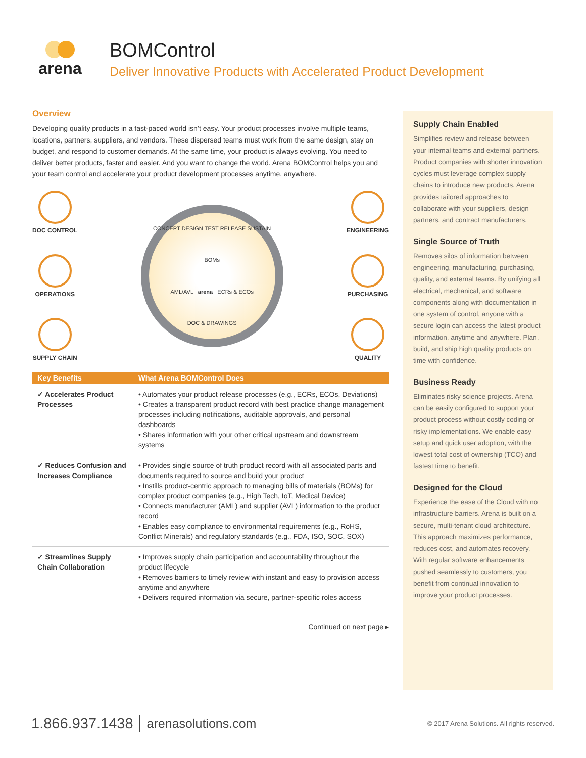arena
BOMControl
Deliver Innovative Products with Accelerated Product Development
Overview
Developing quality products in a fast-paced world isn’t easy. Your product processes involve multiple teams, locations, partners, suppliers, and vendors. These dispersed teams must work from the same design, stay on budget, and respond to customer demands. At the same time, your product is always evolving. You need to deliver better products, faster and easier. And you want to change the world. Arena BOMControl helps you and your team control and accelerate your product development processes anytime, anywhere.
DOC CONTROL
OPERATIONS
SUPPLY CHAIN
CONCEPT DESIGN TEST RELEASE SUSTAIN
BOMs
AML/AVL arena ECRs & ECOs
DOC & DRAWINGS
ENGINEERING
PURCHASING
QUALITY
| Key Benefits | What Arena BOMControl Does |
| --- | --- |
| ✓ Accelerates Product Processes | • Automates your product release processes (e.g., ECRs, ECOs, Deviations) • Creates a transparent product record with best practice change management processes including notifications, auditable approvals, and personal dashboards • Shares information with your other critical upstream and downstream systems |
| ✓ Reduces Confusion and Increases Compliance | • Provides single source of truth product record with all associated parts and documents required to source and build your product • Instills product-centric approach to managing bills of materials (BOMs) for complex product companies (e.g., High Tech, IoT, Medical Device) • Connects manufacturer (AML) and supplier (AVL) information to the product record • Enables easy compliance to environmental requirements (e.g., RoHS, Conflict Minerals) and regulatory standards (e.g., FDA, ISO, SOC, SOX) |
| ✓ Streamlines Supply Chain Collaboration | • Improves supply chain participation and accountability throughout the product lifecycle • Removes barriers to timely review with instant and easy to provision access anytime and anywhere • Delivers required information via secure, partner-specific roles access |
Continued on next page ▸
Supply Chain Enabled
Simplifies review and release between your internal teams and external partners. Product companies with shorter innovation cycles must leverage complex supply chains to introduce new products. Arena provides tailored approaches to collaborate with your suppliers, design partners, and contract manufacturers.
Single Source of Truth
Removes silos of information between engineering, manufacturing, purchasing, quality, and external teams. By unifying all electrical, mechanical, and software components along with documentation in one system of control, anyone with a secure login can access the latest product information, anytime and anywhere. Plan, build, and ship high quality products on time with confidence.
Business Ready
Eliminates risky science projects. Arena can be easily configured to support your product process without costly coding or risky implementations. We enable easy setup and quick user adoption, with the lowest total cost of ownership (TCO) and fastest time to benefit.
Designed for the Cloud
Experience the ease of the Cloud with no infrastructure barriers. Arena is built on a secure, multi-tenant cloud architecture. This approach maximizes performance, reduces cost, and automates recovery. With regular software enhancements pushed seamlessly to customers, you benefit from continual innovation to improve your product processes.
1.866.937.1438 arenasolutions.com © 2017 Arena Solutions. All rights reserved.